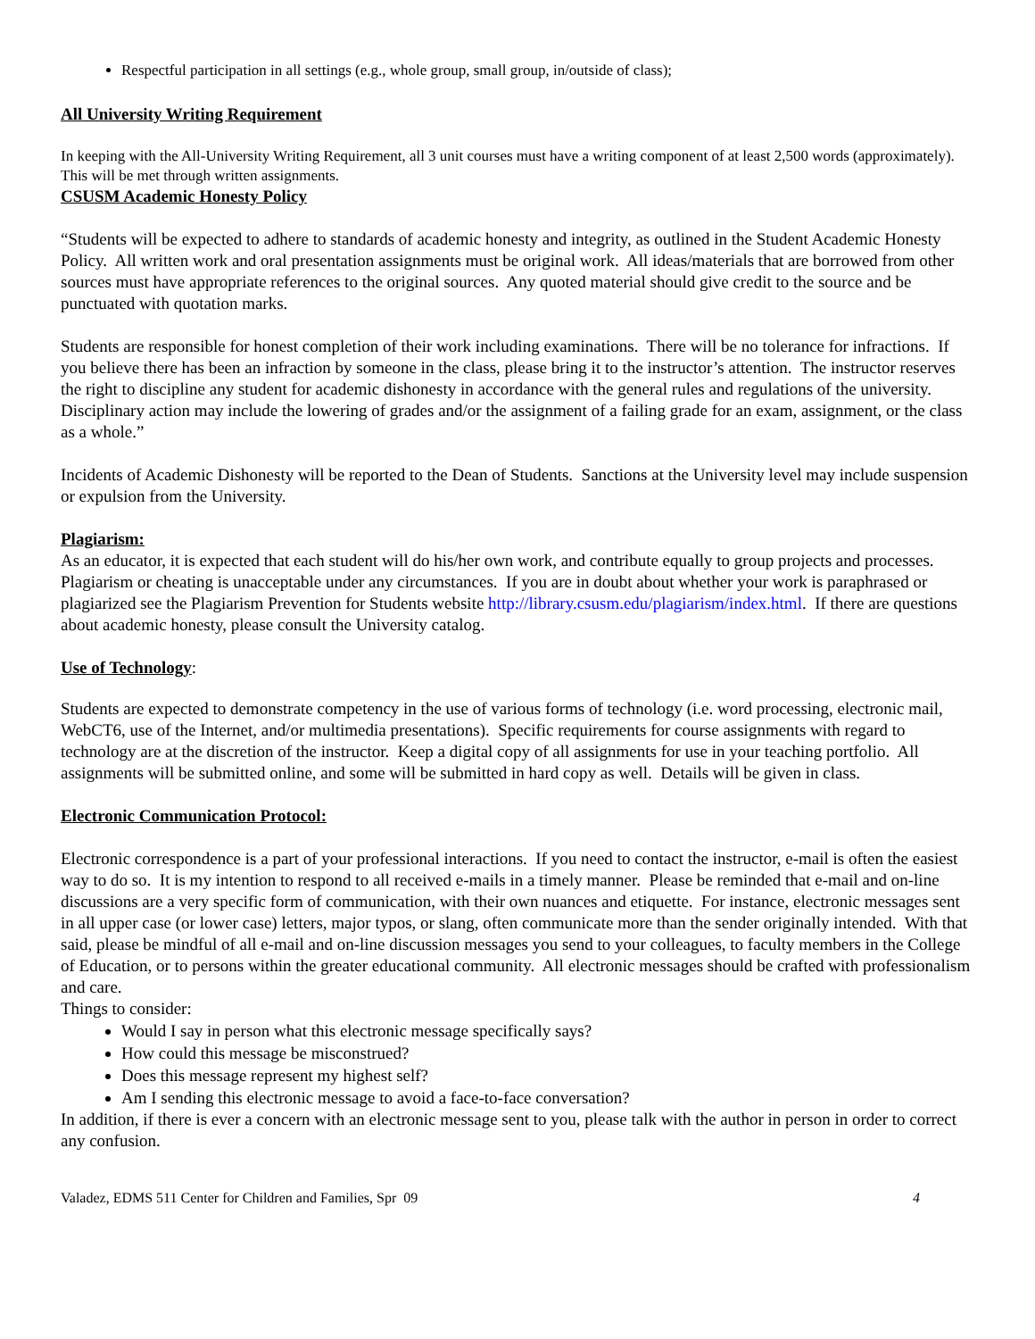Respectful participation in all settings (e.g., whole group, small group, in/outside of class);
All University Writing Requirement
In keeping with the All-University Writing Requirement, all 3 unit courses must have a writing component of at least 2,500 words (approximately). This will be met through written assignments.
CSUSM Academic Honesty Policy
“Students will be expected to adhere to standards of academic honesty and integrity, as outlined in the Student Academic Honesty Policy. All written work and oral presentation assignments must be original work. All ideas/materials that are borrowed from other sources must have appropriate references to the original sources. Any quoted material should give credit to the source and be punctuated with quotation marks.
Students are responsible for honest completion of their work including examinations. There will be no tolerance for infractions. If you believe there has been an infraction by someone in the class, please bring it to the instructor’s attention. The instructor reserves the right to discipline any student for academic dishonesty in accordance with the general rules and regulations of the university. Disciplinary action may include the lowering of grades and/or the assignment of a failing grade for an exam, assignment, or the class as a whole.”
Incidents of Academic Dishonesty will be reported to the Dean of Students. Sanctions at the University level may include suspension or expulsion from the University.
Plagiarism:
As an educator, it is expected that each student will do his/her own work, and contribute equally to group projects and processes. Plagiarism or cheating is unacceptable under any circumstances. If you are in doubt about whether your work is paraphrased or plagiarized see the Plagiarism Prevention for Students website http://library.csusm.edu/plagiarism/index.html. If there are questions about academic honesty, please consult the University catalog.
Use of Technology:
Students are expected to demonstrate competency in the use of various forms of technology (i.e. word processing, electronic mail, WebCT6, use of the Internet, and/or multimedia presentations). Specific requirements for course assignments with regard to technology are at the discretion of the instructor. Keep a digital copy of all assignments for use in your teaching portfolio. All assignments will be submitted online, and some will be submitted in hard copy as well. Details will be given in class.
Electronic Communication Protocol:
Electronic correspondence is a part of your professional interactions. If you need to contact the instructor, e-mail is often the easiest way to do so. It is my intention to respond to all received e-mails in a timely manner. Please be reminded that e-mail and on-line discussions are a very specific form of communication, with their own nuances and etiquette. For instance, electronic messages sent in all upper case (or lower case) letters, major typos, or slang, often communicate more than the sender originally intended. With that said, please be mindful of all e-mail and on-line discussion messages you send to your colleagues, to faculty members in the College of Education, or to persons within the greater educational community. All electronic messages should be crafted with professionalism and care.
Things to consider:
Would I say in person what this electronic message specifically says?
How could this message be misconstrued?
Does this message represent my highest self?
Am I sending this electronic message to avoid a face-to-face conversation?
In addition, if there is ever a concern with an electronic message sent to you, please talk with the author in person in order to correct any confusion.
Valadez, EDMS 511 Center for Children and Families, Spr 09 4